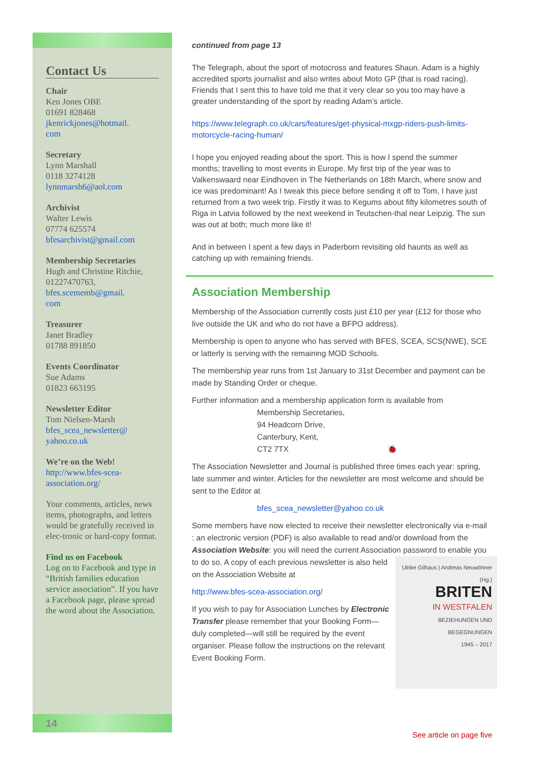Contact Us
Chair
Ken Jones OBE
01691 828468
jkenrickjones@hotmail.
com
Secretary
Lynn Marshall
0118 3274128
lynnmarsh6@aol.com
Archivist
Walter Lewis
07774 625574
bfesarchivist@gmail.com
Membership Secretaries
Hugh and Christine Ritchie,
01227470763,
bfes.scememb@gmail.
com
Treasurer
Janet Bradley
01788 891850
Events Coordinator
Sue Adams
01823 663195
Newsletter Editor
Tom Nielsen-Marsh
bfes_scea_newsletter@
yahoo.co.uk
We’re on the Web!
http://www.bfes-scea-association.org/
Your comments, articles, news items, photographs, and letters would be gratefully received in elec-tronic or hard-copy format.
Find us on Facebook
Log on to Facebook and type in “British families education service association”. If you have a Facebook page, please spread the word about the Association.
14
continued from page 13
The Telegraph, about the sport of motocross and features Shaun. Adam is a highly accredited sports journalist and also writes about Moto GP (that is road racing). Friends that I sent this to have told me that it very clear so you too may have a greater understanding of the sport by reading Adam’s article.
https://www.telegraph.co.uk/cars/features/get-physical-mxgp-riders-push-limits-motorcycle-racing-human/
I hope you enjoyed reading about the sport. This is how I spend the summer months; travelling to most events in Europe. My first trip of the year was to Valkenswaard near Eindhoven in The Netherlands on 18th March, where snow and ice was predominant! As I tweak this piece before sending it off to Tom, I have just returned from a two week trip. Firstly it was to Kegums about fifty kilometres south of Riga in Latvia followed by the next weekend in Teutschen-thal near Leipzig. The sun was out at both; much more like it!
And in between I spent a few days in Paderborn revisiting old haunts as well as catching up with remaining friends.
Association Membership
Membership of the Association currently costs just £10 per year (£12 for those who live outside the UK and who do not have a BFPO address).
Membership is open to anyone who has served with BFES, SCEA, SCS(NWE), SCE or latterly is serving with the remaining MOD Schools.
The membership year runs from 1st January to 31st December and payment can be made by Standing Order or cheque.
Further information and a membership application form is available from
Membership Secretaries,
94 Headcorn Drive,
Canterbury, Kent,
CT2 7TX 🐞
The Association Newsletter and Journal is published three times each year: spring, late summer and winter. Articles for the newsletter are most welcome and should be sent to the Editor at
bfes_scea_newsletter@yahoo.co.uk
Some members have now elected to receive their newsletter electronically via e-mail : an electronic version (PDF) is also available to read and/or download from the Association Website: you will need the current Association password to enable you to do so. A copy of each previous Ulrike Gilhaus | Andreas Neuwöhner (Hg.)
BRITEN
IN WESTFALEN
BEZIEHUNGEN UND BEGEGNUNGEN
1945 – 2017
See article on page five newsletter is also held on the Association Website at
http://www.bfes-scea-association.org/
If you wish to pay for Association Lunches by Electronic Transfer please remember that your Booking Form—duly completed—will still be required by the event organiser. Please follow the instructions on the relevant Event Booking Form.